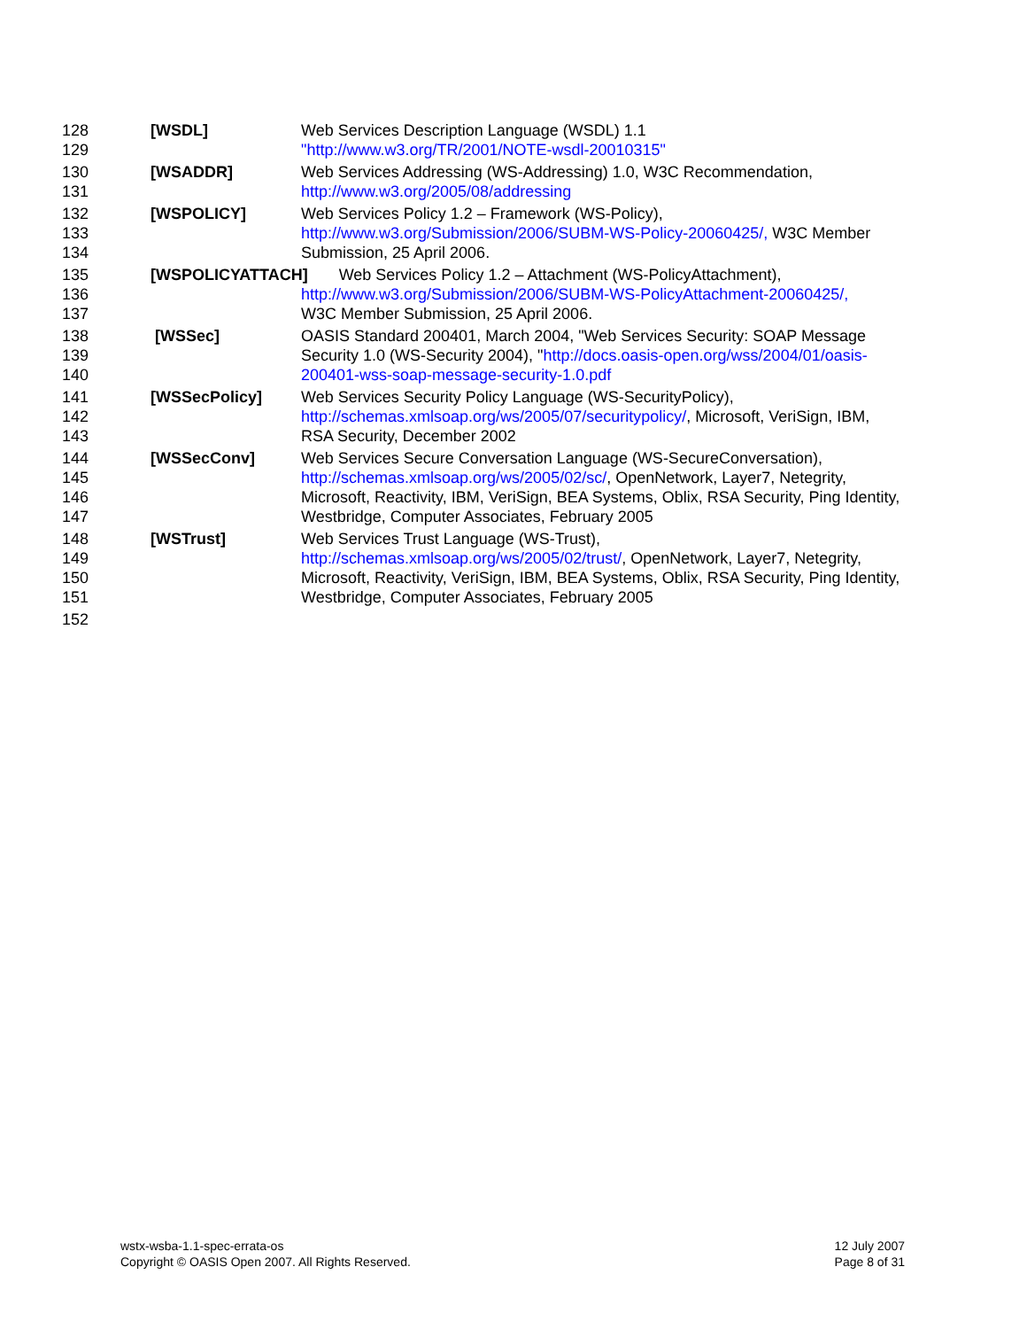128
129
[WSDL] Web Services Description Language (WSDL) 1.1
"http://www.w3.org/TR/2001/NOTE-wsdl-20010315"
130
131
[WSADDR] Web Services Addressing (WS-Addressing) 1.0, W3C Recommendation,
http://www.w3.org/2005/08/addressing
132
133
134
[WSPOLICY] Web Services Policy 1.2 – Framework (WS-Policy),
http://www.w3.org/Submission/2006/SUBM-WS-Policy-20060425/, W3C Member Submission, 25 April 2006.
135
136
137
[WSPOLICYATTACH] Web Services Policy 1.2 – Attachment (WS-PolicyAttachment),
http://www.w3.org/Submission/2006/SUBM-WS-PolicyAttachment-20060425/,
W3C Member Submission, 25 April 2006.
138
139
140
[WSSec] OASIS Standard 200401, March 2004, "Web Services Security: SOAP Message Security 1.0 (WS-Security 2004), "http://docs.oasis-open.org/wss/2004/01/oasis-200401-wss-soap-message-security-1.0.pdf
141
142
143
[WSSecPolicy] Web Services Security Policy Language (WS-SecurityPolicy),
http://schemas.xmlsoap.org/ws/2005/07/securitypolicy/, Microsoft, VeriSign, IBM, RSA Security, December 2002
144
145
146
147
[WSSecConv] Web Services Secure Conversation Language (WS-SecureConversation),
http://schemas.xmlsoap.org/ws/2005/02/sc/, OpenNetwork, Layer7, Netegrity, Microsoft, Reactivity, IBM, VeriSign, BEA Systems, Oblix, RSA Security, Ping Identity, Westbridge, Computer Associates, February 2005
148
149
150
151
[WSTrust] Web Services Trust Language (WS-Trust),
http://schemas.xmlsoap.org/ws/2005/02/trust/, OpenNetwork, Layer7, Netegrity, Microsoft, Reactivity, VeriSign, IBM, BEA Systems, Oblix, RSA Security, Ping Identity, Westbridge, Computer Associates, February 2005
152
wstx-wsba-1.1-spec-errata-os
Copyright © OASIS Open 2007. All Rights Reserved.
12 July 2007
Page 8 of 31